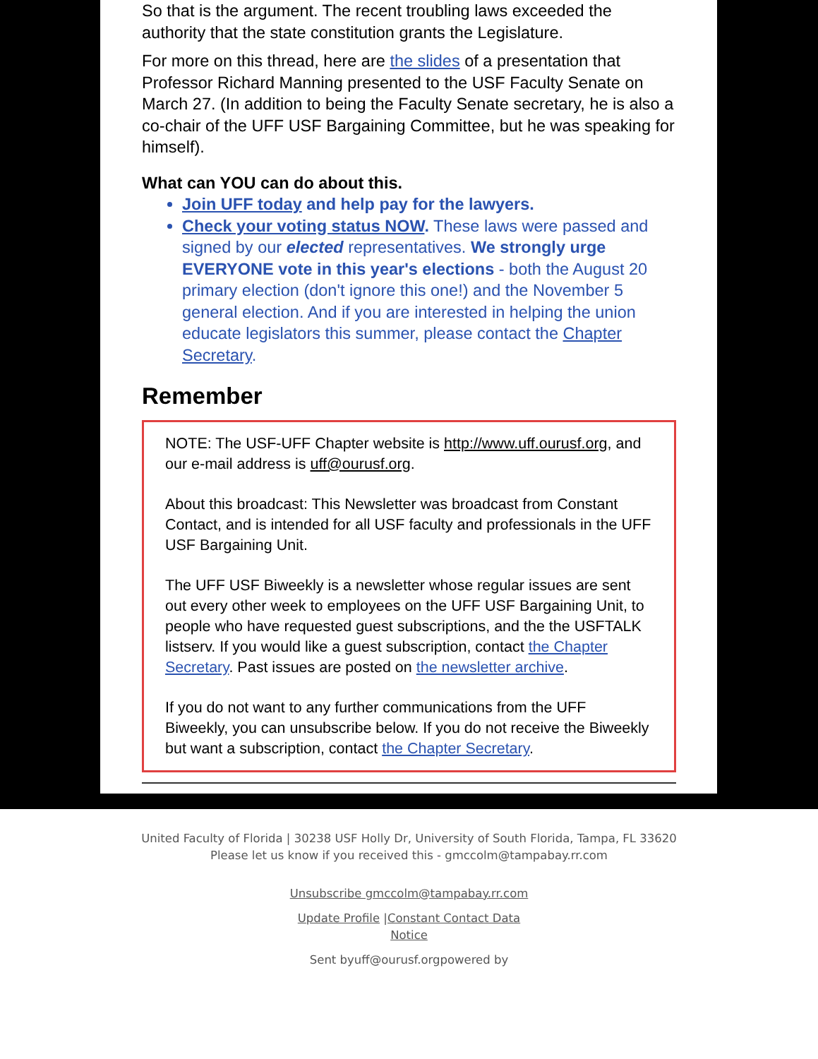So that is the argument. The recent troubling laws exceeded the authority that the state constitution grants the Legislature.
For more on this thread, here are the slides of a presentation that Professor Richard Manning presented to the USF Faculty Senate on March 27. (In addition to being the Faculty Senate secretary, he is also a co-chair of the UFF USF Bargaining Committee, but he was speaking for himself).
What can YOU can do about this.
Join UFF today and help pay for the lawyers.
Check your voting status NOW. These laws were passed and signed by our elected representatives. We strongly urge EVERYONE vote in this year's elections - both the August 20 primary election (don't ignore this one!) and the November 5 general election. And if you are interested in helping the union educate legislators this summer, please contact the Chapter Secretary.
Remember
NOTE: The USF-UFF Chapter website is http://www.uff.ourusf.org, and our e-mail address is uff@ourusf.org.
About this broadcast: This Newsletter was broadcast from Constant Contact, and is intended for all USF faculty and professionals in the UFF USF Bargaining Unit.
The UFF USF Biweekly is a newsletter whose regular issues are sent out every other week to employees on the UFF USF Bargaining Unit, to people who have requested guest subscriptions, and the the USFTALK listserv. If you would like a guest subscription, contact the Chapter Secretary. Past issues are posted on the newsletter archive.
If you do not want to any further communications from the UFF Biweekly, you can unsubscribe below. If you do not receive the Biweekly but want a subscription, contact the Chapter Secretary.
United Faculty of Florida | 30238 USF Holly Dr, University of South Florida, Tampa, FL 33620
Please let us know if you received this - gmccolm@tampabay.rr.com
Unsubscribe gmccolm@tampabay.rr.com
Update Profile |Constant Contact Data
Notice
Sent byuff@ourusf.orgpowered by